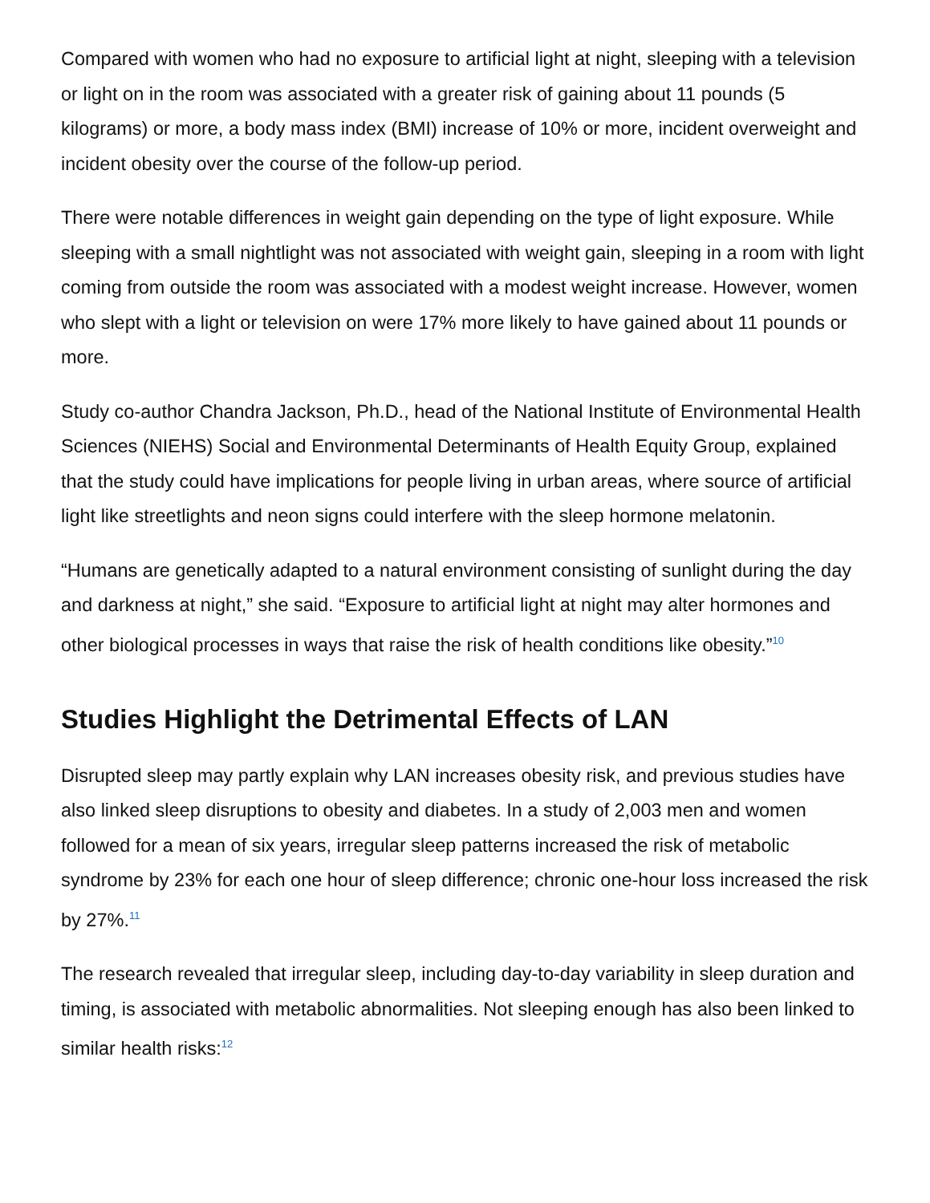Compared with women who had no exposure to artificial light at night, sleeping with a television or light on in the room was associated with a greater risk of gaining about 11 pounds (5 kilograms) or more, a body mass index (BMI) increase of 10% or more, incident overweight and incident obesity over the course of the follow-up period.
There were notable differences in weight gain depending on the type of light exposure. While sleeping with a small nightlight was not associated with weight gain, sleeping in a room with light coming from outside the room was associated with a modest weight increase. However, women who slept with a light or television on were 17% more likely to have gained about 11 pounds or more.
Study co-author Chandra Jackson, Ph.D., head of the National Institute of Environmental Health Sciences (NIEHS) Social and Environmental Determinants of Health Equity Group, explained that the study could have implications for people living in urban areas, where source of artificial light like streetlights and neon signs could interfere with the sleep hormone melatonin.
“Humans are genetically adapted to a natural environment consisting of sunlight during the day and darkness at night,” she said. “Exposure to artificial light at night may alter hormones and other biological processes in ways that raise the risk of health conditions like obesity.”<sup>10</sup>
Studies Highlight the Detrimental Effects of LAN
Disrupted sleep may partly explain why LAN increases obesity risk, and previous studies have also linked sleep disruptions to obesity and diabetes. In a study of 2,003 men and women followed for a mean of six years, irregular sleep patterns increased the risk of metabolic syndrome by 23% for each one hour of sleep difference; chronic one-hour loss increased the risk by 27%.<sup>11</sup>
The research revealed that irregular sleep, including day-to-day variability in sleep duration and timing, is associated with metabolic abnormalities. Not sleeping enough has also been linked to similar health risks:<sup>12</sup>